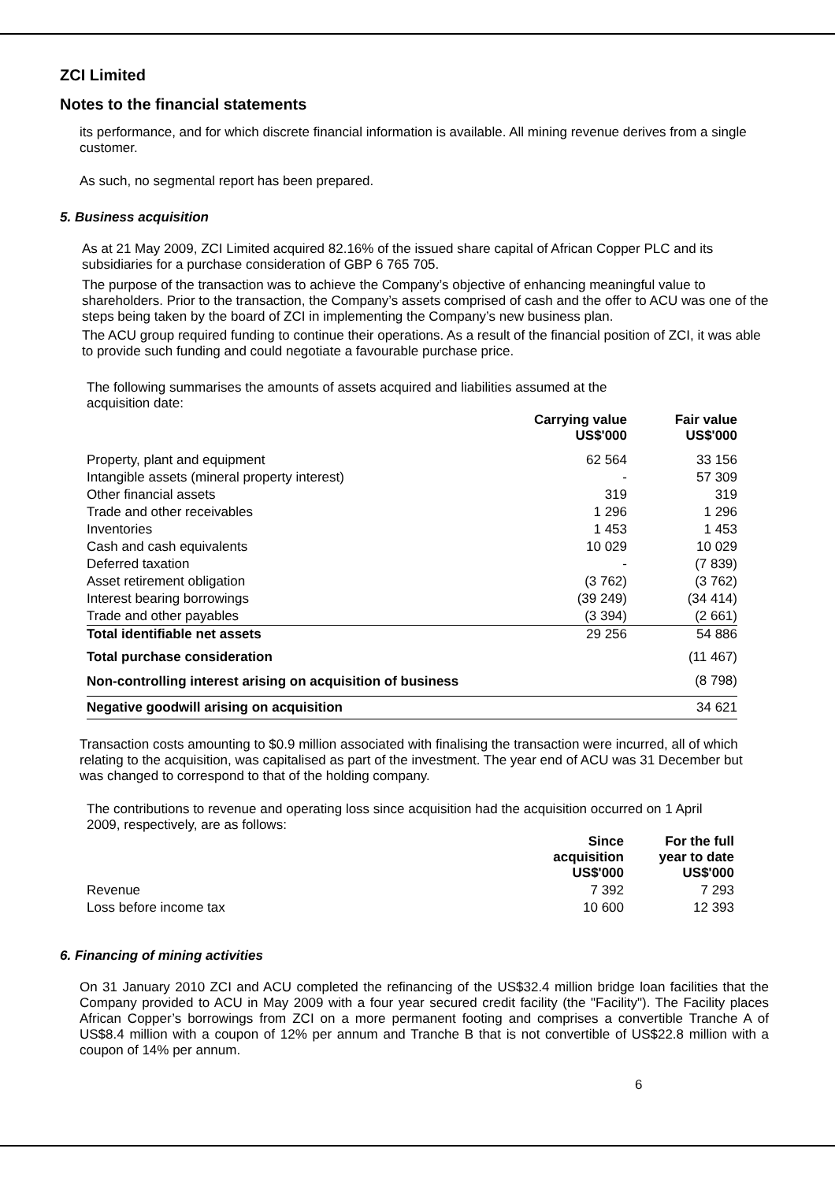ZCI Limited
Notes to the financial statements
its performance, and for which discrete financial information is available. All mining revenue derives from a single customer.
As such, no segmental report has been prepared.
5. Business acquisition
As at 21 May 2009, ZCI Limited acquired 82.16% of the issued share capital of African Copper PLC and its subsidiaries for a purchase consideration of GBP 6 765 705.
The purpose of the transaction was to achieve the Company’s objective of enhancing meaningful value to shareholders. Prior to the transaction, the Company’s assets comprised of cash and the offer to ACU was one of the steps being taken by the board of ZCI in implementing the Company’s new business plan.
The ACU group required funding to continue their operations. As a result of the financial position of ZCI, it was able to provide such funding and could negotiate a favourable purchase price.
The following summarises the amounts of assets acquired and liabilities assumed at the acquisition date:
| | Carrying value US$'000 | Fair value US$'000 |
| --- | --- | --- |
| Property, plant and equipment | 62 564 | 33 156 |
| Intangible assets (mineral property interest) | - | 57 309 |
| Other financial assets | 319 | 319 |
| Trade and other receivables | 1 296 | 1 296 |
| Inventories | 1 453 | 1 453 |
| Cash and cash equivalents | 10 029 | 10 029 |
| Deferred taxation | - | (7 839) |
| Asset retirement obligation | (3 762) | (3 762) |
| Interest bearing borrowings | (39 249) | (34 414) |
| Trade and other payables | (3 394) | (2 661) |
| Total identifiable net assets | 29 256 | 54 886 |
| Total purchase consideration | | (11 467) |
| Non-controlling interest arising on acquisition of business | | (8 798) |
| Negative goodwill arising on acquisition | | 34 621 |
Transaction costs amounting to $0.9 million associated with finalising the transaction were incurred, all of which relating to the acquisition, was capitalised as part of the investment. The year end of ACU was 31 December but was changed to correspond to that of the holding company.
The contributions to revenue and operating loss since acquisition had the acquisition occurred on 1 April 2009, respectively, are as follows:
| | Since acquisition US$'000 | For the full year to date US$'000 |
| --- | --- | --- |
| Revenue | 7 392 | 7 293 |
| Loss before income tax | 10 600 | 12 393 |
6. Financing of mining activities
On 31 January 2010 ZCI and ACU completed the refinancing of the US$32.4 million bridge loan facilities that the Company provided to ACU in May 2009 with a four year secured credit facility (the "Facility"). The Facility places African Copper’s borrowings from ZCI on a more permanent footing and comprises a convertible Tranche A of US$8.4 million with a coupon of 12% per annum and Tranche B that is not convertible of US$22.8 million with a coupon of 14% per annum.
6